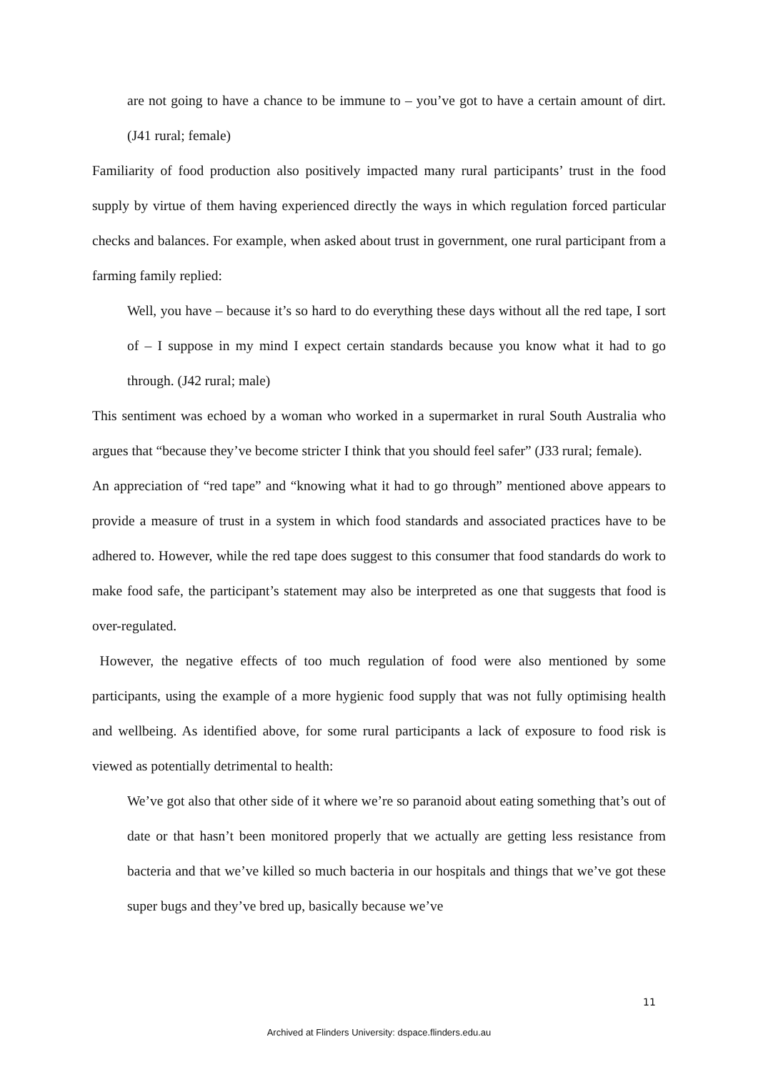are not going to have a chance to be immune to – you’ve got to have a certain amount of dirt. (J41 rural; female)
Familiarity of food production also positively impacted many rural participants’ trust in the food supply by virtue of them having experienced directly the ways in which regulation forced particular checks and balances. For example, when asked about trust in government, one rural participant from a farming family replied:
Well, you have – because it’s so hard to do everything these days without all the red tape, I sort of – I suppose in my mind I expect certain standards because you know what it had to go through. (J42 rural; male)
This sentiment was echoed by a woman who worked in a supermarket in rural South Australia who argues that “because they’ve become stricter I think that you should feel safer” (J33 rural; female).
An appreciation of “red tape” and “knowing what it had to go through” mentioned above appears to provide a measure of trust in a system in which food standards and associated practices have to be adhered to. However, while the red tape does suggest to this consumer that food standards do work to make food safe, the participant’s statement may also be interpreted as one that suggests that food is over-regulated.
However, the negative effects of too much regulation of food were also mentioned by some participants, using the example of a more hygienic food supply that was not fully optimising health and wellbeing. As identified above, for some rural participants a lack of exposure to food risk is viewed as potentially detrimental to health:
We’ve got also that other side of it where we’re so paranoid about eating something that’s out of date or that hasn’t been monitored properly that we actually are getting less resistance from bacteria and that we’ve killed so much bacteria in our hospitals and things that we’ve got these super bugs and they’ve bred up, basically because we’ve
11
Archived at Flinders University: dspace.flinders.edu.au